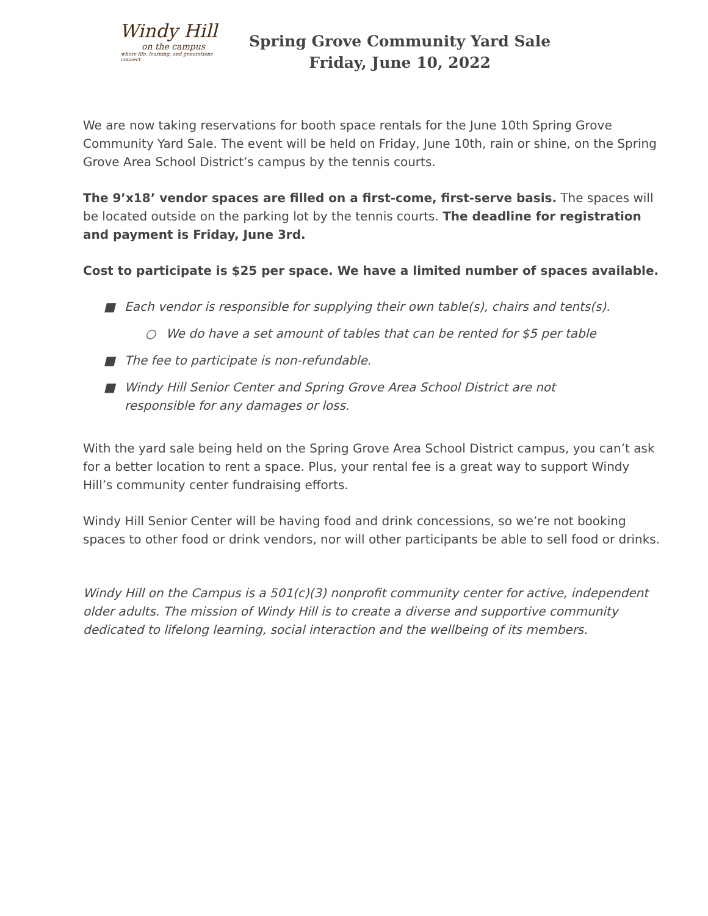Windy Hill
on the campus
where life, learning, and generations connect
Spring Grove Community Yard Sale
Friday, June 10, 2022
We are now taking reservations for booth space rentals for the June 10th Spring Grove Community Yard Sale. The event will be held on Friday, June 10th, rain or shine, on the Spring Grove Area School District’s campus by the tennis courts.
The 9’x18’ vendor spaces are filled on a first-come, first-serve basis. The spaces will be located outside on the parking lot by the tennis courts. The deadline for registration and payment is Friday, June 3rd.
Cost to participate is $25 per space. We have a limited number of spaces available.
■ Each vendor is responsible for supplying their own table(s), chairs and tents(s).
○ We do have a set amount of tables that can be rented for $5 per table
■ The fee to participate is non-refundable.
■ Windy Hill Senior Center and Spring Grove Area School District are not
responsible for any damages or loss.
With the yard sale being held on the Spring Grove Area School District campus, you can’t ask for a better location to rent a space. Plus, your rental fee is a great way to support Windy Hill’s community center fundraising efforts.
Windy Hill Senior Center will be having food and drink concessions, so we’re not booking spaces to other food or drink vendors, nor will other participants be able to sell food or drinks.
Windy Hill on the Campus is a 501(c)(3) nonprofit community center for active, independent older adults. The mission of Windy Hill is to create a diverse and supportive community dedicated to lifelong learning, social interaction and the wellbeing of its members.